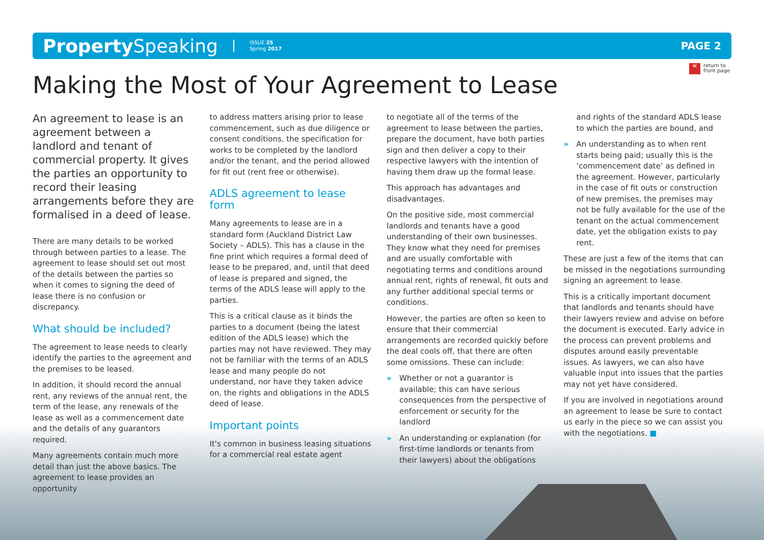Property Speaking ISSUE 25
Spring 2017 PAGE 2
« return to
front page
Making the Most of Your Agreement to Lease
An agreement to lease is an agreement between a landlord and tenant of commercial property. It gives the parties an opportunity to record their leasing arrangements before they are formalised in a deed of lease.
There are many details to be worked through between parties to a lease. The agreement to lease should set out most of the details between the parties so when it comes to signing the deed of lease there is no confusion or discrepancy.
What should be included?
The agreement to lease needs to clearly identify the parties to the agreement and the premises to be leased.
In addition, it should record the annual rent, any reviews of the annual rent, the term of the lease, any renewals of the lease as well as a commencement date and the details of any guarantors required.
Many agreements contain much more detail than just the above basics. The agreement to lease provides an opportunity
to address matters arising prior to lease commencement, such as due diligence or consent conditions, the specification for works to be completed by the landlord and/or the tenant, and the period allowed for fit out (rent free or otherwise).
ADLS agreement to lease form
Many agreements to lease are in a standard form (Auckland District Law Society – ADLS). This has a clause in the fine print which requires a formal deed of lease to be prepared, and, until that deed of lease is prepared and signed, the terms of the ADLS lease will apply to the parties.
This is a critical clause as it binds the parties to a document (being the latest edition of the ADLS lease) which the parties may not have reviewed. They may not be familiar with the terms of an ADLS lease and many people do not understand, nor have they taken advice on, the rights and obligations in the ADLS deed of lease.
Important points
It's common in business leasing situations for a commercial real estate agent
to negotiate all of the terms of the agreement to lease between the parties, prepare the document, have both parties sign and then deliver a copy to their respective lawyers with the intention of having them draw up the formal lease.
This approach has advantages and disadvantages.
On the positive side, most commercial landlords and tenants have a good understanding of their own businesses. They know what they need for premises and are usually comfortable with negotiating terms and conditions around annual rent, rights of renewal, fit outs and any further additional special terms or conditions.
However, the parties are often so keen to ensure that their commercial arrangements are recorded quickly before the deal cools off, that there are often some omissions. These can include:
» Whether or not a guarantor is available; this can have serious consequences from the perspective of enforcement or security for the landlord
» An understanding or explanation (for first-time landlords or tenants from their lawyers) about the obligations
and rights of the standard ADLS lease to which the parties are bound, and
» An understanding as to when rent starts being paid; usually this is the ‘commencement date’ as defined in the agreement. However, particularly in the case of fit outs or construction of new premises, the premises may not be fully available for the use of the tenant on the actual commencement date, yet the obligation exists to pay rent.
These are just a few of the items that can be missed in the negotiations surrounding signing an agreement to lease.
This is a critically important document that landlords and tenants should have their lawyers review and advise on before the document is executed. Early advice in the process can prevent problems and disputes around easily preventable issues. As lawyers, we can also have valuable input into issues that the parties may not yet have considered.
If you are involved in negotiations around an agreement to lease be sure to contact us early in the piece so we can assist you with the negotiations. ■